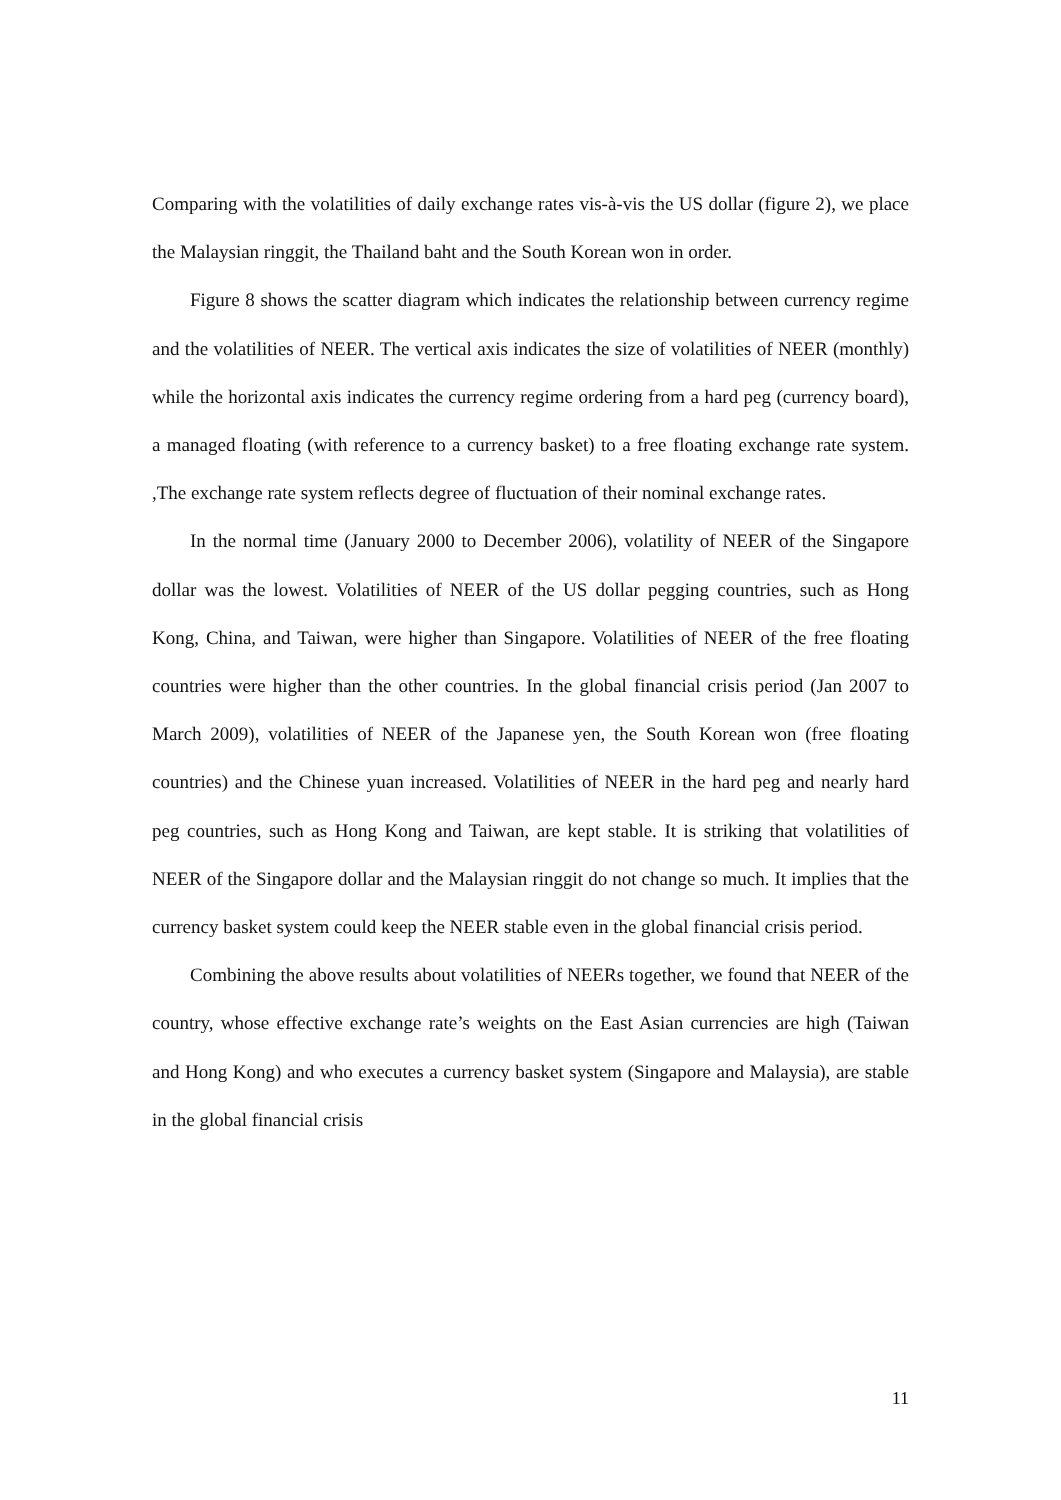Comparing with the volatilities of daily exchange rates vis-à-vis the US dollar (figure 2), we place the Malaysian ringgit, the Thailand baht and the South Korean won in order.
Figure 8 shows the scatter diagram which indicates the relationship between currency regime and the volatilities of NEER. The vertical axis indicates the size of volatilities of NEER (monthly) while the horizontal axis indicates the currency regime ordering from a hard peg (currency board), a managed floating (with reference to a currency basket) to a free floating exchange rate system. ,The exchange rate system reflects degree of fluctuation of their nominal exchange rates.
In the normal time (January 2000 to December 2006), volatility of NEER of the Singapore dollar was the lowest. Volatilities of NEER of the US dollar pegging countries, such as Hong Kong, China, and Taiwan, were higher than Singapore. Volatilities of NEER of the free floating countries were higher than the other countries. In the global financial crisis period (Jan 2007 to March 2009), volatilities of NEER of the Japanese yen, the South Korean won (free floating countries) and the Chinese yuan increased. Volatilities of NEER in the hard peg and nearly hard peg countries, such as Hong Kong and Taiwan, are kept stable. It is striking that volatilities of NEER of the Singapore dollar and the Malaysian ringgit do not change so much. It implies that the currency basket system could keep the NEER stable even in the global financial crisis period.
Combining the above results about volatilities of NEERs together, we found that NEER of the country, whose effective exchange rate’s weights on the East Asian currencies are high (Taiwan and Hong Kong) and who executes a currency basket system (Singapore and Malaysia), are stable in the global financial crisis
11